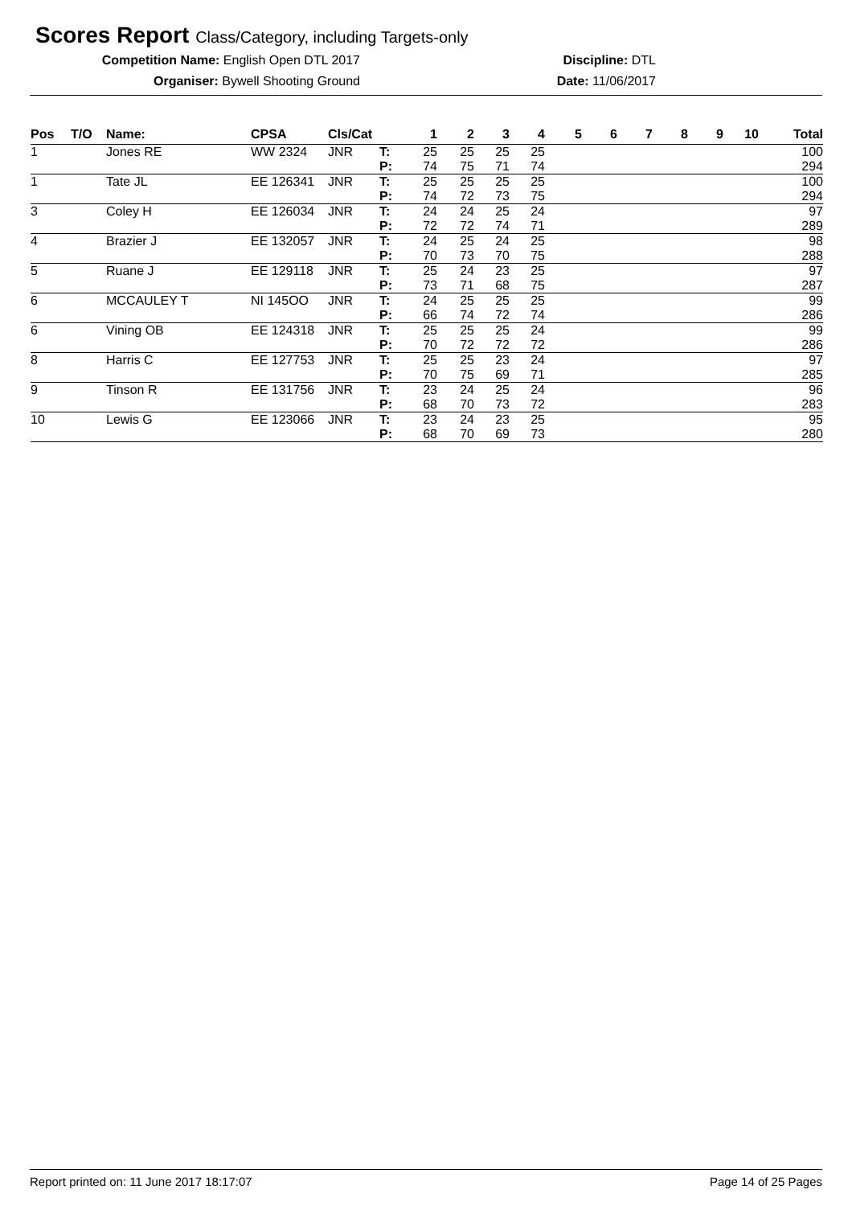Scores Report Class/Category, including Targets-only
Competition Name: English Open DTL 2017 Discipline: DTL
Organiser: Bywell Shooting Ground Date: 11/06/2017
| Pos | T/O | Name: | CPSA | Cls/Cat | | 1 | 2 | 3 | 4 | 5 | 6 | 7 | 8 | 9 | 10 | Total |
| --- | --- | --- | --- | --- | --- | --- | --- | --- | --- | --- | --- | --- | --- | --- | --- | --- |
| 1 | | Jones RE | WW 2324 | JNR | T: | 25 | 25 | 25 | 25 | | | | | | | 100 |
| | | | | | P: | 74 | 75 | 71 | 74 | | | | | | | 294 |
| 1 | | Tate JL | EE 126341 | JNR | T: | 25 | 25 | 25 | 25 | | | | | | | 100 |
| | | | | | P: | 74 | 72 | 73 | 75 | | | | | | | 294 |
| 3 | | Coley H | EE 126034 | JNR | T: | 24 | 24 | 25 | 24 | | | | | | | 97 |
| | | | | | P: | 72 | 72 | 74 | 71 | | | | | | | 289 |
| 4 | | Brazier J | EE 132057 | JNR | T: | 24 | 25 | 24 | 25 | | | | | | | 98 |
| | | | | | P: | 70 | 73 | 70 | 75 | | | | | | | 288 |
| 5 | | Ruane J | EE 129118 | JNR | T: | 25 | 24 | 23 | 25 | | | | | | | 97 |
| | | | | | P: | 73 | 71 | 68 | 75 | | | | | | | 287 |
| 6 | | MCCAULEY T | NI 145OO | JNR | T: | 24 | 25 | 25 | 25 | | | | | | | 99 |
| | | | | | P: | 66 | 74 | 72 | 74 | | | | | | | 286 |
| 6 | | Vining OB | EE 124318 | JNR | T: | 25 | 25 | 25 | 24 | | | | | | | 99 |
| | | | | | P: | 70 | 72 | 72 | 72 | | | | | | | 286 |
| 8 | | Harris C | EE 127753 | JNR | T: | 25 | 25 | 23 | 24 | | | | | | | 97 |
| | | | | | P: | 70 | 75 | 69 | 71 | | | | | | | 285 |
| 9 | | Tinson R | EE 131756 | JNR | T: | 23 | 24 | 25 | 24 | | | | | | | 96 |
| | | | | | P: | 68 | 70 | 73 | 72 | | | | | | | 283 |
| 10 | | Lewis G | EE 123066 | JNR | T: | 23 | 24 | 23 | 25 | | | | | | | 95 |
| | | | | | P: | 68 | 70 | 69 | 73 | | | | | | | 280 |
Report printed on: 11 June 2017 18:17:07 Page 14 of 25 Pages